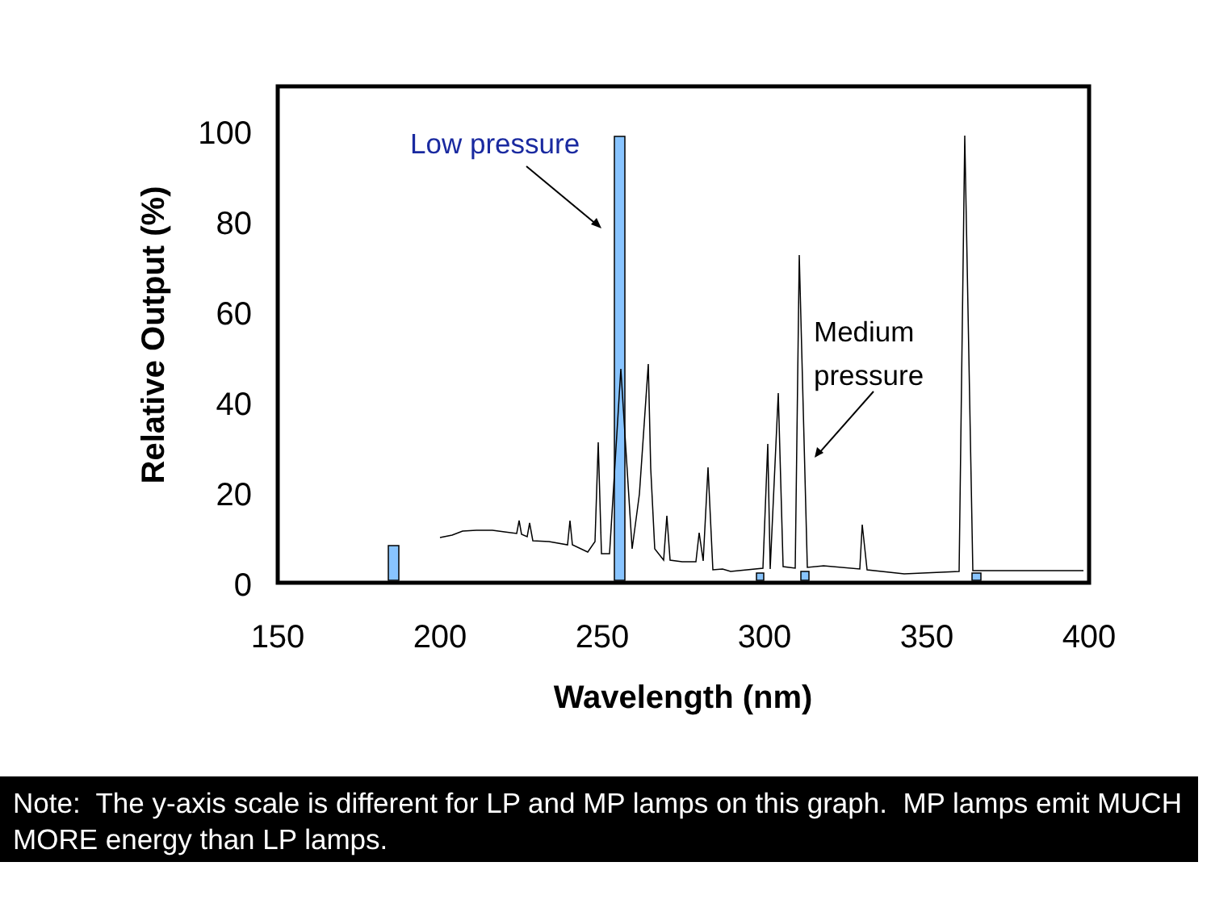100
80
60
40
20
0
150
200
250
300
350
400
Wavelength (nm)
Relative Output (%)
Low pressure
Medium
pressure
Note: The y-axis scale is different for LP and MP lamps on this graph. MP lamps emit MUCH MORE energy than LP lamps.